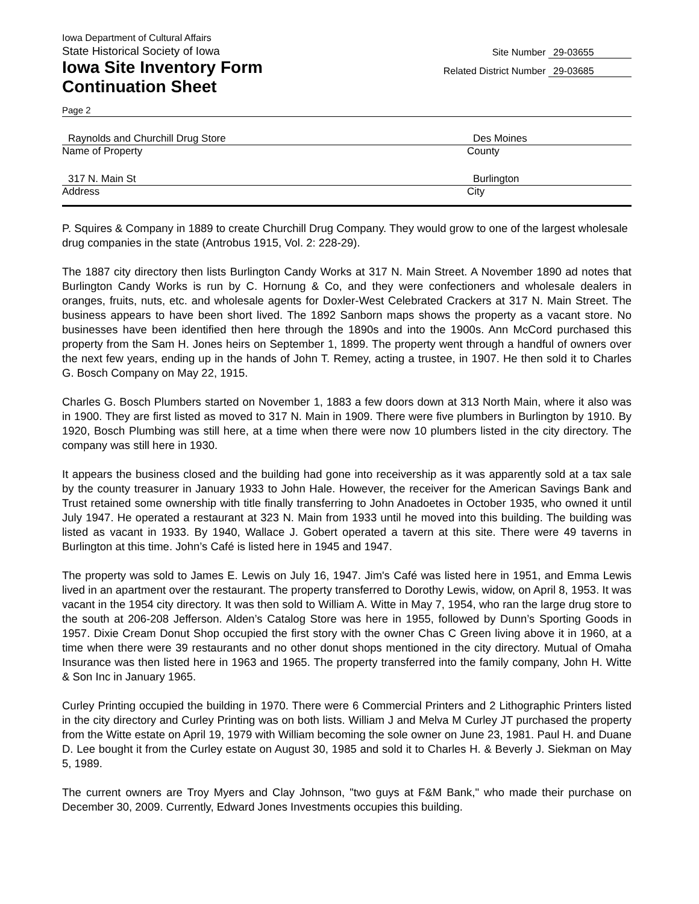Iowa Department of Cultural Affairs
State Historical Society of Iowa
Iowa Site Inventory Form
Continuation Sheet
Site Number 29-03655
Related District Number 29-03685
Page 2
Raynolds and Churchill Drug Store Des Moines
Name of Property County
317 N. Main St Burlington
Address City
P. Squires & Company in 1889 to create Churchill Drug Company. They would grow to one of the largest wholesale drug companies in the state (Antrobus 1915, Vol. 2: 228-29).
The 1887 city directory then lists Burlington Candy Works at 317 N. Main Street. A November 1890 ad notes that Burlington Candy Works is run by C. Hornung & Co, and they were confectioners and wholesale dealers in oranges, fruits, nuts, etc. and wholesale agents for Doxler-West Celebrated Crackers at 317 N. Main Street. The business appears to have been short lived. The 1892 Sanborn maps shows the property as a vacant store. No businesses have been identified then here through the 1890s and into the 1900s. Ann McCord purchased this property from the Sam H. Jones heirs on September 1, 1899. The property went through a handful of owners over the next few years, ending up in the hands of John T. Remey, acting a trustee, in 1907. He then sold it to Charles G. Bosch Company on May 22, 1915.
Charles G. Bosch Plumbers started on November 1, 1883 a few doors down at 313 North Main, where it also was in 1900. They are first listed as moved to 317 N. Main in 1909. There were five plumbers in Burlington by 1910. By 1920, Bosch Plumbing was still here, at a time when there were now 10 plumbers listed in the city directory. The company was still here in 1930.
It appears the business closed and the building had gone into receivership as it was apparently sold at a tax sale by the county treasurer in January 1933 to John Hale. However, the receiver for the American Savings Bank and Trust retained some ownership with title finally transferring to John Anadoetes in October 1935, who owned it until July 1947. He operated a restaurant at 323 N. Main from 1933 until he moved into this building. The building was listed as vacant in 1933. By 1940, Wallace J. Gobert operated a tavern at this site. There were 49 taverns in Burlington at this time. John’s Café is listed here in 1945 and 1947.
The property was sold to James E. Lewis on July 16, 1947. Jim's Café was listed here in 1951, and Emma Lewis lived in an apartment over the restaurant. The property transferred to Dorothy Lewis, widow, on April 8, 1953. It was vacant in the 1954 city directory. It was then sold to William A. Witte in May 7, 1954, who ran the large drug store to the south at 206-208 Jefferson. Alden’s Catalog Store was here in 1955, followed by Dunn’s Sporting Goods in 1957. Dixie Cream Donut Shop occupied the first story with the owner Chas C Green living above it in 1960, at a time when there were 39 restaurants and no other donut shops mentioned in the city directory. Mutual of Omaha Insurance was then listed here in 1963 and 1965. The property transferred into the family company, John H. Witte & Son Inc in January 1965.
Curley Printing occupied the building in 1970. There were 6 Commercial Printers and 2 Lithographic Printers listed in the city directory and Curley Printing was on both lists. William J and Melva M Curley JT purchased the property from the Witte estate on April 19, 1979 with William becoming the sole owner on June 23, 1981. Paul H. and Duane D. Lee bought it from the Curley estate on August 30, 1985 and sold it to Charles H. & Beverly J. Siekman on May 5, 1989.
The current owners are Troy Myers and Clay Johnson, "two guys at F&M Bank," who made their purchase on December 30, 2009. Currently, Edward Jones Investments occupies this building.